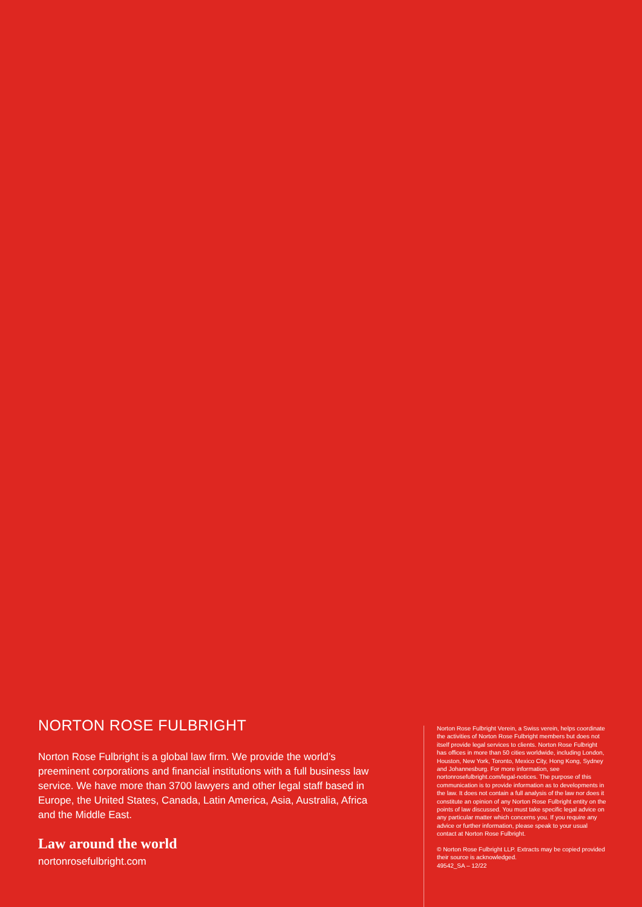NORTON ROSE FULBRIGHT
Norton Rose Fulbright is a global law firm. We provide the world’s preeminent corporations and financial institutions with a full business law service. We have more than 3700 lawyers and other legal staff based in Europe, the United States, Canada, Latin America, Asia, Australia, Africa and the Middle East.
Law around the world
nortonrosefulbright.com
Norton Rose Fulbright Verein, a Swiss verein, helps coordinate the activities of Norton Rose Fulbright members but does not itself provide legal services to clients. Norton Rose Fulbright has offices in more than 50 cities worldwide, including London, Houston, New York, Toronto, Mexico City, Hong Kong, Sydney and Johannesburg. For more information, see nortonrosefulbright.com/legal-notices. The purpose of this communication is to provide information as to developments in the law. It does not contain a full analysis of the law nor does it constitute an opinion of any Norton Rose Fulbright entity on the points of law discussed. You must take specific legal advice on any particular matter which concerns you. If you require any advice or further information, please speak to your usual contact at Norton Rose Fulbright.
© Norton Rose Fulbright LLP. Extracts may be copied provided their source is acknowledged.
49542_SA – 12/22